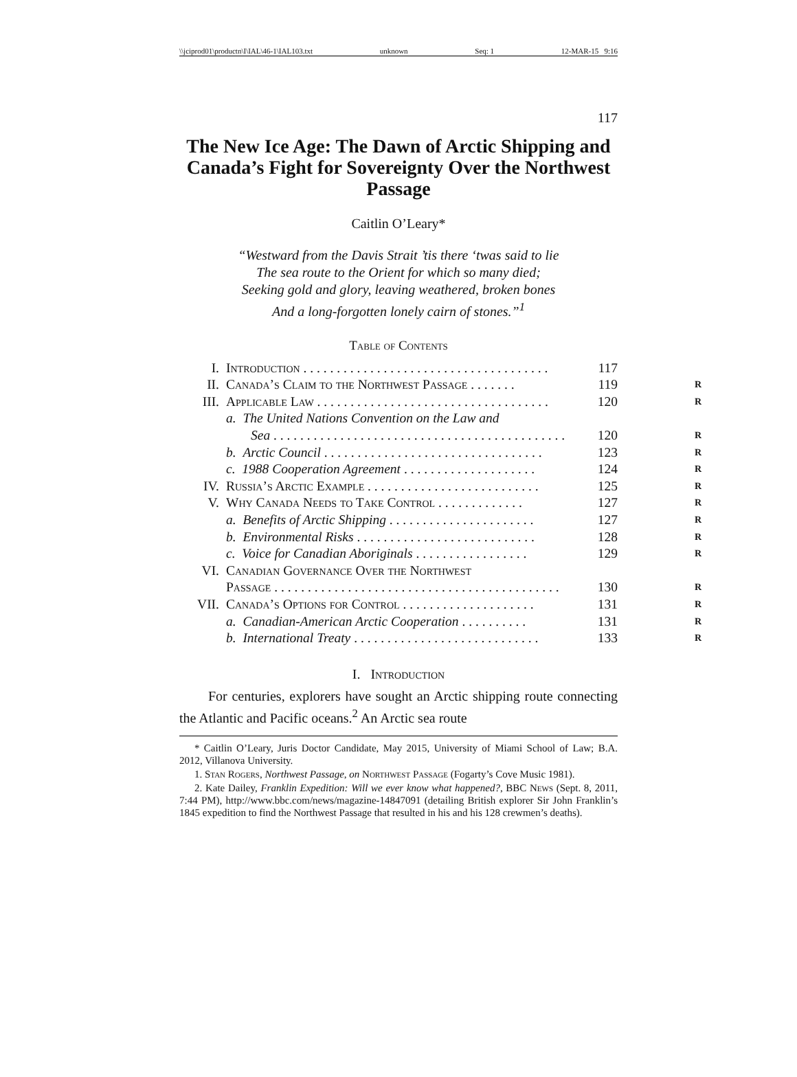\\jciprod01\productn\I\IAL\46-1\IAL103.txt unknown Seq: 1 12-MAR-15 9:16
117
The New Ice Age: The Dawn of Arctic Shipping and Canada’s Fight for Sovereignty Over the Northwest Passage
Caitlin O’Leary*
“Westward from the Davis Strait ’tis there ‘twas said to lie
The sea route to the Orient for which so many died;
Seeking gold and glory, leaving weathered, broken bones
And a long-forgotten lonely cairn of stones.”<sup>1</sup>
Table of Contents
| I. | Introduction . . . . . . . . . . . . . . . . . . . . . . . . . . . . . . . . . . . . . | 117 |
| II. | Canada’s Claim to the Northwest Passage . . . . . . . | 119 R |
| III. | Applicable Law . . . . . . . . . . . . . . . . . . . . . . . . . . . . . . . . . . . | 120 R |
| | a. The United Nations Convention on the Law and | |
| | Sea . . . . . . . . . . . . . . . . . . . . . . . . . . . . . . . . . . . . . . . . . . . . | 120 R |
| | b. Arctic Council . . . . . . . . . . . . . . . . . . . . . . . . . . . . . . . . . | 123 R |
| | c. 1988 Cooperation Agreement . . . . . . . . . . . . . . . . . . . . | 124 R |
| IV. | Russia’s Arctic Example . . . . . . . . . . . . . . . . . . . . . . . . . . | 125 R |
| V. | Why Canada Needs to Take Control . . . . . . . . . . . . . | 127 R |
| | a. Benefits of Arctic Shipping . . . . . . . . . . . . . . . . . . . . . . | 127 R |
| | b. Environmental Risks . . . . . . . . . . . . . . . . . . . . . . . . . . . | 128 R |
| | c. Voice for Canadian Aboriginals . . . . . . . . . . . . . . . . . | 129 R |
| VI. | Canadian Governance Over the Northwest | |
| | Passage . . . . . . . . . . . . . . . . . . . . . . . . . . . . . . . . . . . . . . . . . . . | 130 R |
| VII. | Canada’s Options for Control . . . . . . . . . . . . . . . . . . . . | 131 R |
| | a. Canadian-American Arctic Cooperation . . . . . . . . . . | 131 R |
| | b. International Treaty . . . . . . . . . . . . . . . . . . . . . . . . . . . . | 133 R |
I. Introduction
For centuries, explorers have sought an Arctic shipping route connecting the Atlantic and Pacific oceans.<sup>2</sup> An Arctic sea route
* Caitlin O’Leary, Juris Doctor Candidate, May 2015, University of Miami School of Law; B.A. 2012, Villanova University.
1. Stan Rogers, Northwest Passage, on Northwest Passage (Fogarty’s Cove Music 1981).
2. Kate Dailey, Franklin Expedition: Will we ever know what happened?, BBC News (Sept. 8, 2011, 7:44 PM), http://www.bbc.com/news/magazine-14847091 (detailing British explorer Sir John Franklin’s 1845 expedition to find the Northwest Passage that resulted in his and his 128 crewmen’s deaths).